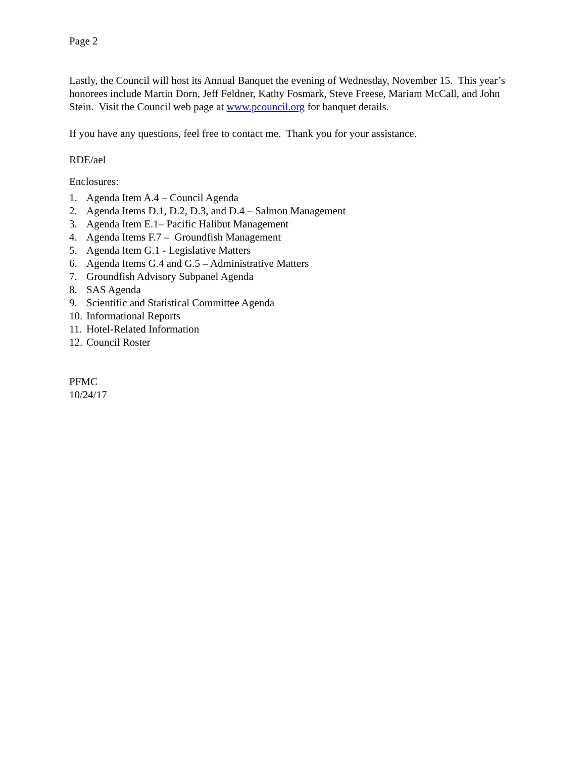Page 2
Lastly, the Council will host its Annual Banquet the evening of Wednesday, November 15. This year’s honorees include Martin Dorn, Jeff Feldner, Kathy Fosmark, Steve Freese, Mariam McCall, and John Stein. Visit the Council web page at www.pcouncil.org for banquet details.
If you have any questions, feel free to contact me. Thank you for your assistance.
RDE/ael
Enclosures:
1. Agenda Item A.4 – Council Agenda
2. Agenda Items D.1, D.2, D.3, and D.4 – Salmon Management
3. Agenda Item E.1– Pacific Halibut Management
4. Agenda Items F.7 – Groundfish Management
5. Agenda Item G.1 - Legislative Matters
6. Agenda Items G.4 and G.5 – Administrative Matters
7. Groundfish Advisory Subpanel Agenda
8. SAS Agenda
9. Scientific and Statistical Committee Agenda
10. Informational Reports
11. Hotel-Related Information
12. Council Roster
PFMC
10/24/17